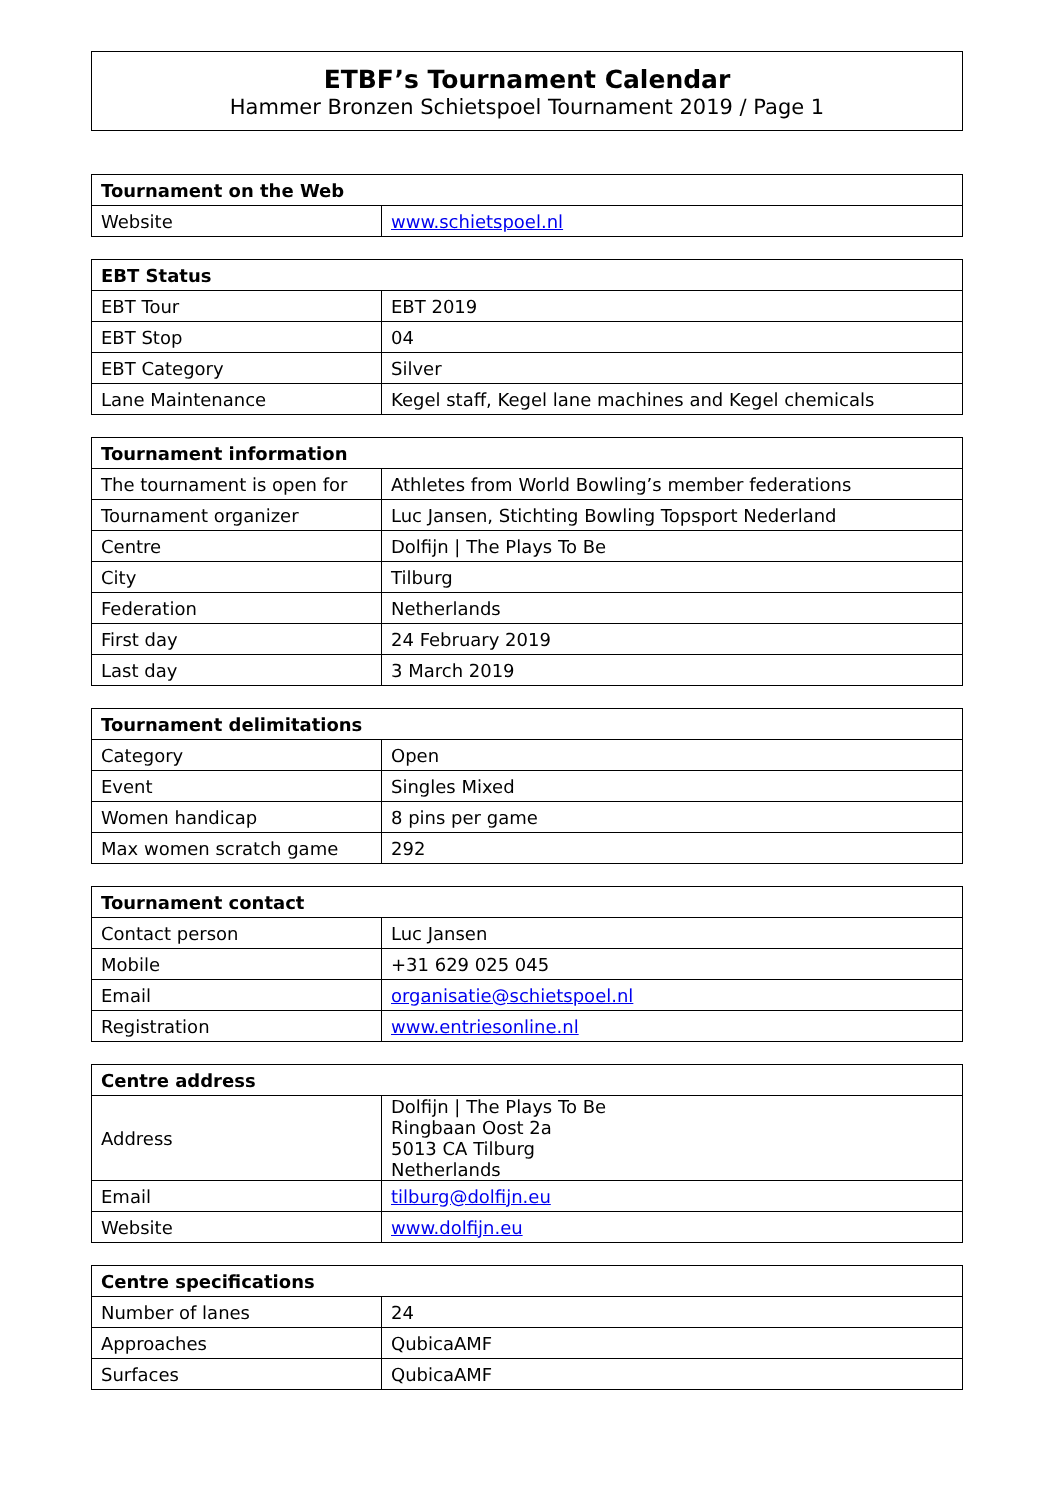ETBF’s Tournament Calendar
Hammer Bronzen Schietspoel Tournament 2019 / Page 1
| Tournament on the Web | |
| --- | --- |
| Website | www.schietspoel.nl |
| EBT Status | |
| --- | --- |
| EBT Tour | EBT 2019 |
| EBT Stop | 04 |
| EBT Category | Silver |
| Lane Maintenance | Kegel staff, Kegel lane machines and Kegel chemicals |
| Tournament information | |
| --- | --- |
| The tournament is open for | Athletes from World Bowling’s member federations |
| Tournament organizer | Luc Jansen, Stichting Bowling Topsport Nederland |
| Centre | Dolfijn / The Plays To Be |
| City | Tilburg |
| Federation | Netherlands |
| First day | 24 February 2019 |
| Last day | 3 March 2019 |
| Tournament delimitations | |
| --- | --- |
| Category | Open |
| Event | Singles Mixed |
| Women handicap | 8 pins per game |
| Max women scratch game | 292 |
| Tournament contact | |
| --- | --- |
| Contact person | Luc Jansen |
| Mobile | +31 629 025 045 |
| Email | organisatie@schietspoel.nl |
| Registration | www.entriesonline.nl |
| Centre address | |
| --- | --- |
| Address | Dolfijn / The Plays To Be Ringbaan Oost 2a 5013 CA Tilburg Netherlands |
| Email | tilburg@dolfijn.eu |
| Website | www.dolfijn.eu |
| Centre specifications | |
| --- | --- |
| Number of lanes | 24 |
| Approaches | QubicaAMF |
| Surfaces | QubicaAMF |